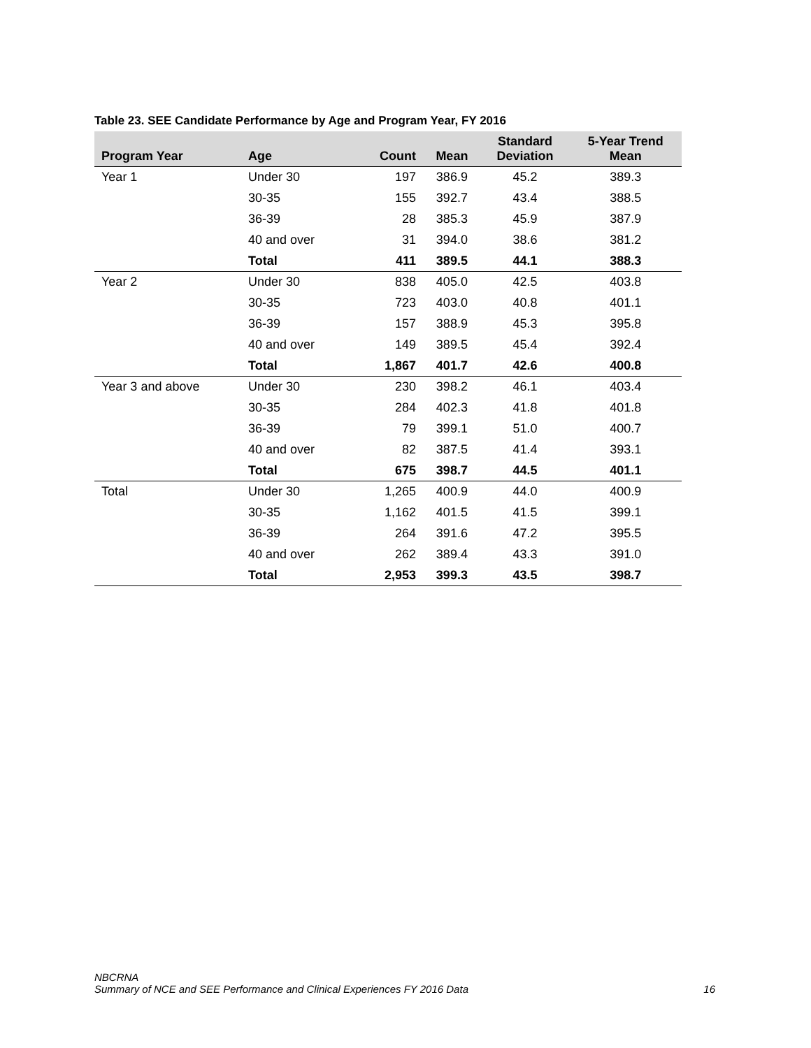Table 23. SEE Candidate Performance by Age and Program Year, FY 2016
| Program Year | Age | Count | Mean | Standard Deviation | 5-Year Trend Mean |
| --- | --- | --- | --- | --- | --- |
| Year 1 | Under 30 | 197 | 386.9 | 45.2 | 389.3 |
| | 30-35 | 155 | 392.7 | 43.4 | 388.5 |
| | 36-39 | 28 | 385.3 | 45.9 | 387.9 |
| | 40 and over | 31 | 394.0 | 38.6 | 381.2 |
| | Total | 411 | 389.5 | 44.1 | 388.3 |
| Year 2 | Under 30 | 838 | 405.0 | 42.5 | 403.8 |
| | 30-35 | 723 | 403.0 | 40.8 | 401.1 |
| | 36-39 | 157 | 388.9 | 45.3 | 395.8 |
| | 40 and over | 149 | 389.5 | 45.4 | 392.4 |
| | Total | 1,867 | 401.7 | 42.6 | 400.8 |
| Year 3 and above | Under 30 | 230 | 398.2 | 46.1 | 403.4 |
| | 30-35 | 284 | 402.3 | 41.8 | 401.8 |
| | 36-39 | 79 | 399.1 | 51.0 | 400.7 |
| | 40 and over | 82 | 387.5 | 41.4 | 393.1 |
| | Total | 675 | 398.7 | 44.5 | 401.1 |
| Total | Under 30 | 1,265 | 400.9 | 44.0 | 400.9 |
| | 30-35 | 1,162 | 401.5 | 41.5 | 399.1 |
| | 36-39 | 264 | 391.6 | 47.2 | 395.5 |
| | 40 and over | 262 | 389.4 | 43.3 | 391.0 |
| | Total | 2,953 | 399.3 | 43.5 | 398.7 |
NBCRNA
Summary of NCE and SEE Performance and Clinical Experiences FY 2016 Data
16